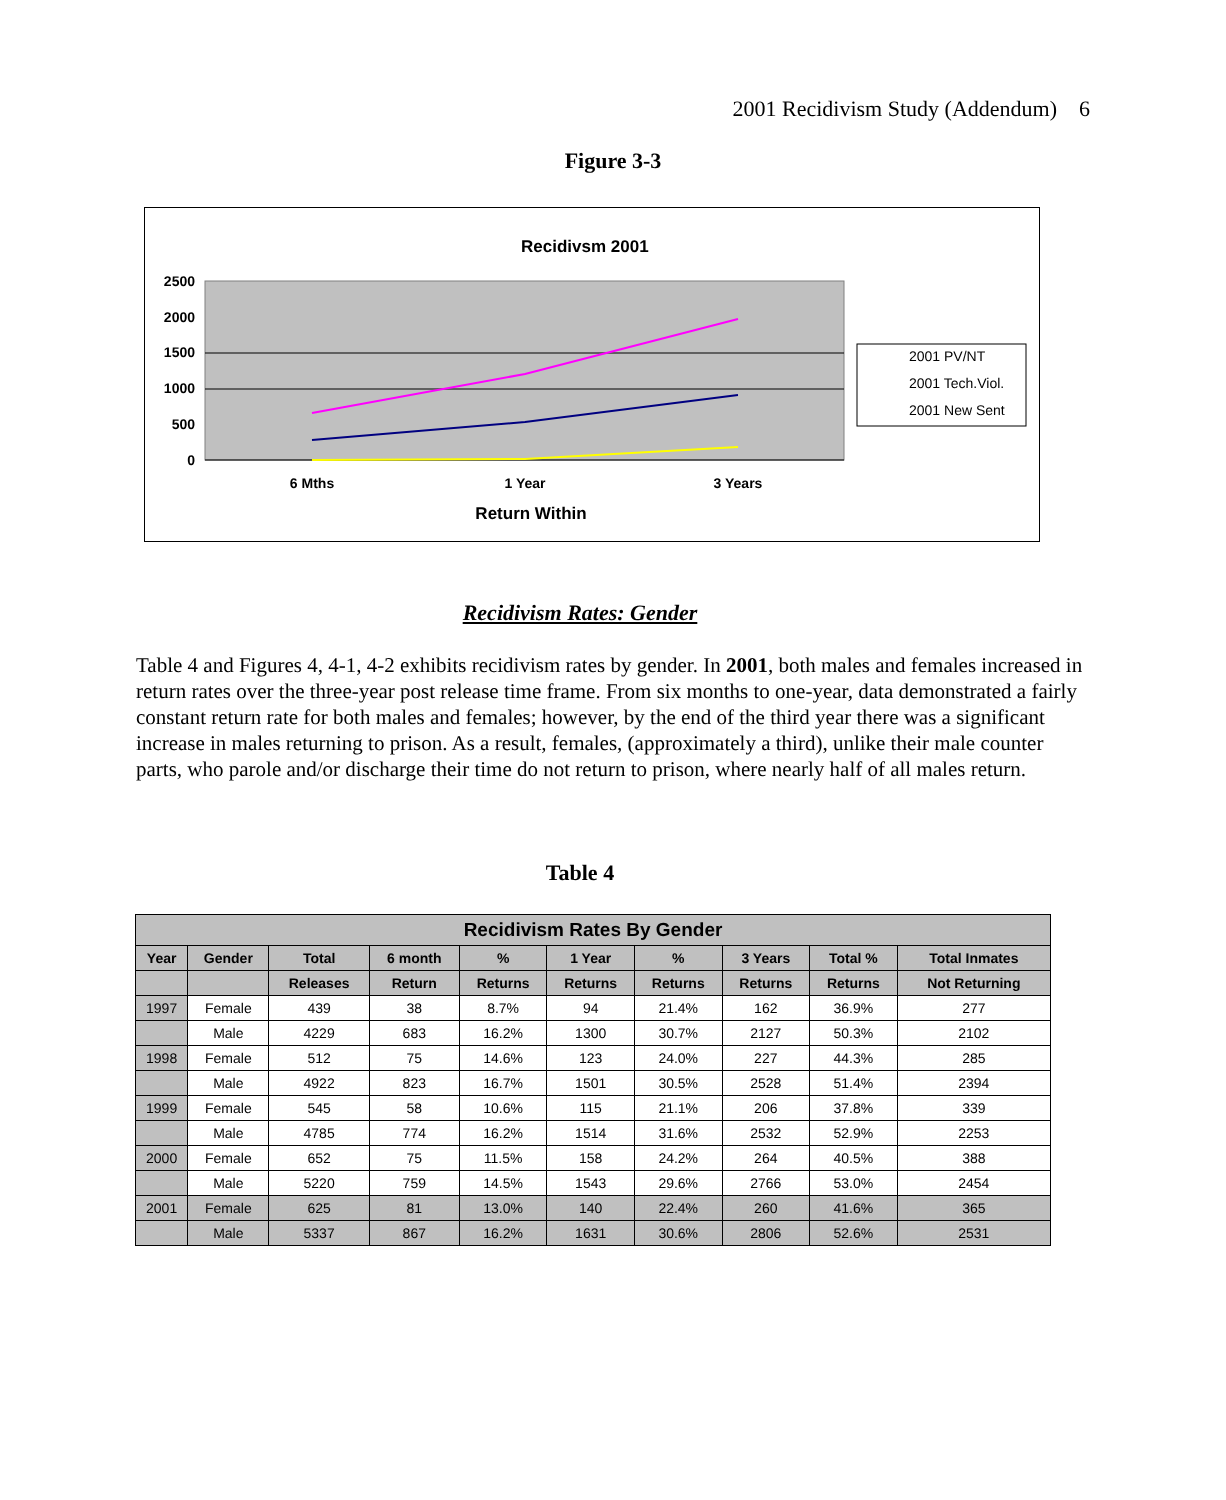2001 Recidivism Study (Addendum) 6
Figure 3-3
Recidivsm 2001
2500
2000
1500
1000
500
0
6 Mths
1 Year
3 Years
Return Within
2001 PV/NT
2001 Tech.Viol.
2001 New Sent
Recidivism Rates: Gender
Table 4 and Figures 4, 4-1, 4-2 exhibits recidivism rates by gender. In 2001, both males and females increased in return rates over the three-year post release time frame. From six months to one-year, data demonstrated a fairly constant return rate for both males and females; however, by the end of the third year there was a significant increase in males returning to prison. As a result, females, (approximately a third), unlike their male counter parts, who parole and/or discharge their time do not return to prison, where nearly half of all males return.
Table 4
| Recidivism Rates By Gender | | | | | | | | | |
| --- | --- | --- | --- | --- | --- | --- | --- | --- | --- |
| Year | Gender | Total | 6 month | % | 1 Year | % | 3 Years | Total % | Total Inmates |
| | | Releases | Return | Returns | Returns | Returns | Returns | Returns | Not Returning |
| 1997 | Female | 439 | 38 | 8.7% | 94 | 21.4% | 162 | 36.9% | 277 |
| | Male | 4229 | 683 | 16.2% | 1300 | 30.7% | 2127 | 50.3% | 2102 |
| 1998 | Female | 512 | 75 | 14.6% | 123 | 24.0% | 227 | 44.3% | 285 |
| | Male | 4922 | 823 | 16.7% | 1501 | 30.5% | 2528 | 51.4% | 2394 |
| 1999 | Female | 545 | 58 | 10.6% | 115 | 21.1% | 206 | 37.8% | 339 |
| | Male | 4785 | 774 | 16.2% | 1514 | 31.6% | 2532 | 52.9% | 2253 |
| 2000 | Female | 652 | 75 | 11.5% | 158 | 24.2% | 264 | 40.5% | 388 |
| | Male | 5220 | 759 | 14.5% | 1543 | 29.6% | 2766 | 53.0% | 2454 |
| 2001 | Female | 625 | 81 | 13.0% | 140 | 22.4% | 260 | 41.6% | 365 |
| | Male | 5337 | 867 | 16.2% | 1631 | 30.6% | 2806 | 52.6% | 2531 |